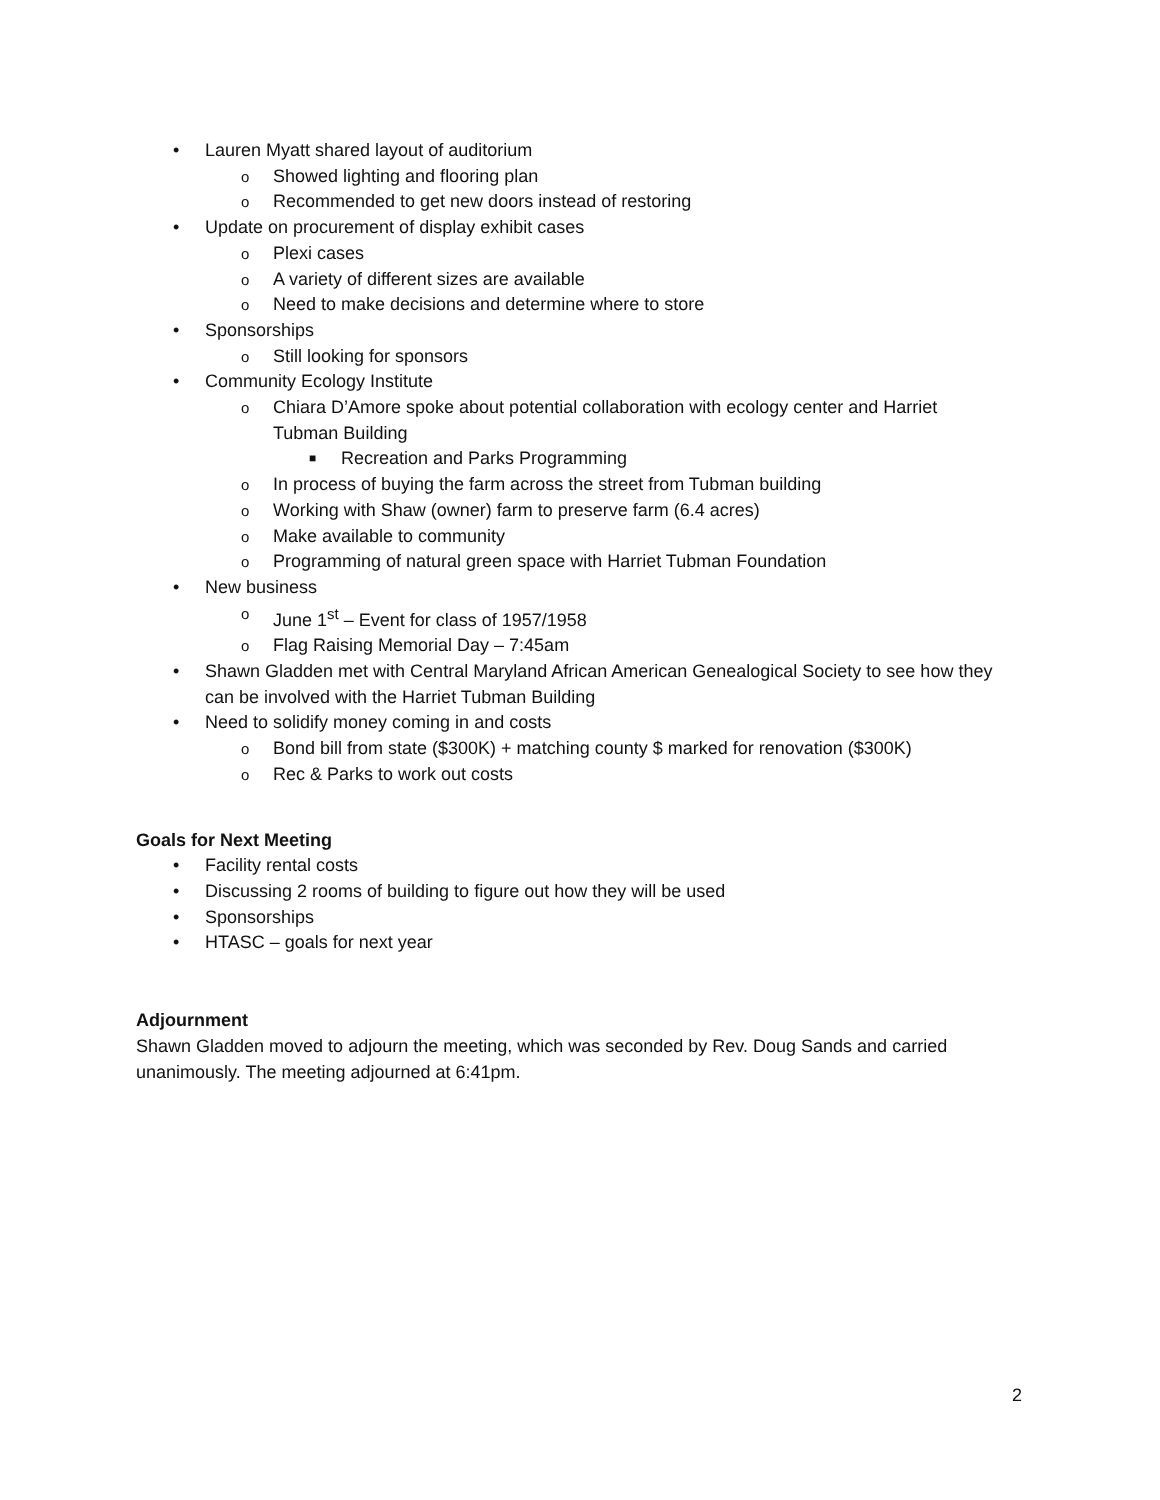• Lauren Myatt shared layout of auditorium
o Showed lighting and flooring plan
o Recommended to get new doors instead of restoring
• Update on procurement of display exhibit cases
o Plexi cases
o A variety of different sizes are available
o Need to make decisions and determine where to store
• Sponsorships
o Still looking for sponsors
• Community Ecology Institute
o Chiara D’Amore spoke about potential collaboration with ecology center and Harriet Tubman Building
■ Recreation and Parks Programming
o In process of buying the farm across the street from Tubman building
o Working with Shaw (owner) farm to preserve farm (6.4 acres)
o Make available to community
o Programming of natural green space with Harriet Tubman Foundation
• New business
o June 1<sup>st</sup> – Event for class of 1957/1958
o Flag Raising Memorial Day – 7:45am
• Shawn Gladden met with Central Maryland African American Genealogical Society to see how they can be involved with the Harriet Tubman Building
• Need to solidify money coming in and costs
o Bond bill from state ($300K) + matching county $ marked for renovation ($300K)
o Rec & Parks to work out costs
Goals for Next Meeting
• Facility rental costs
• Discussing 2 rooms of building to figure out how they will be used
• Sponsorships
• HTASC – goals for next year
Adjournment
Shawn Gladden moved to adjourn the meeting, which was seconded by Rev. Doug Sands and carried unanimously. The meeting adjourned at 6:41pm.
2